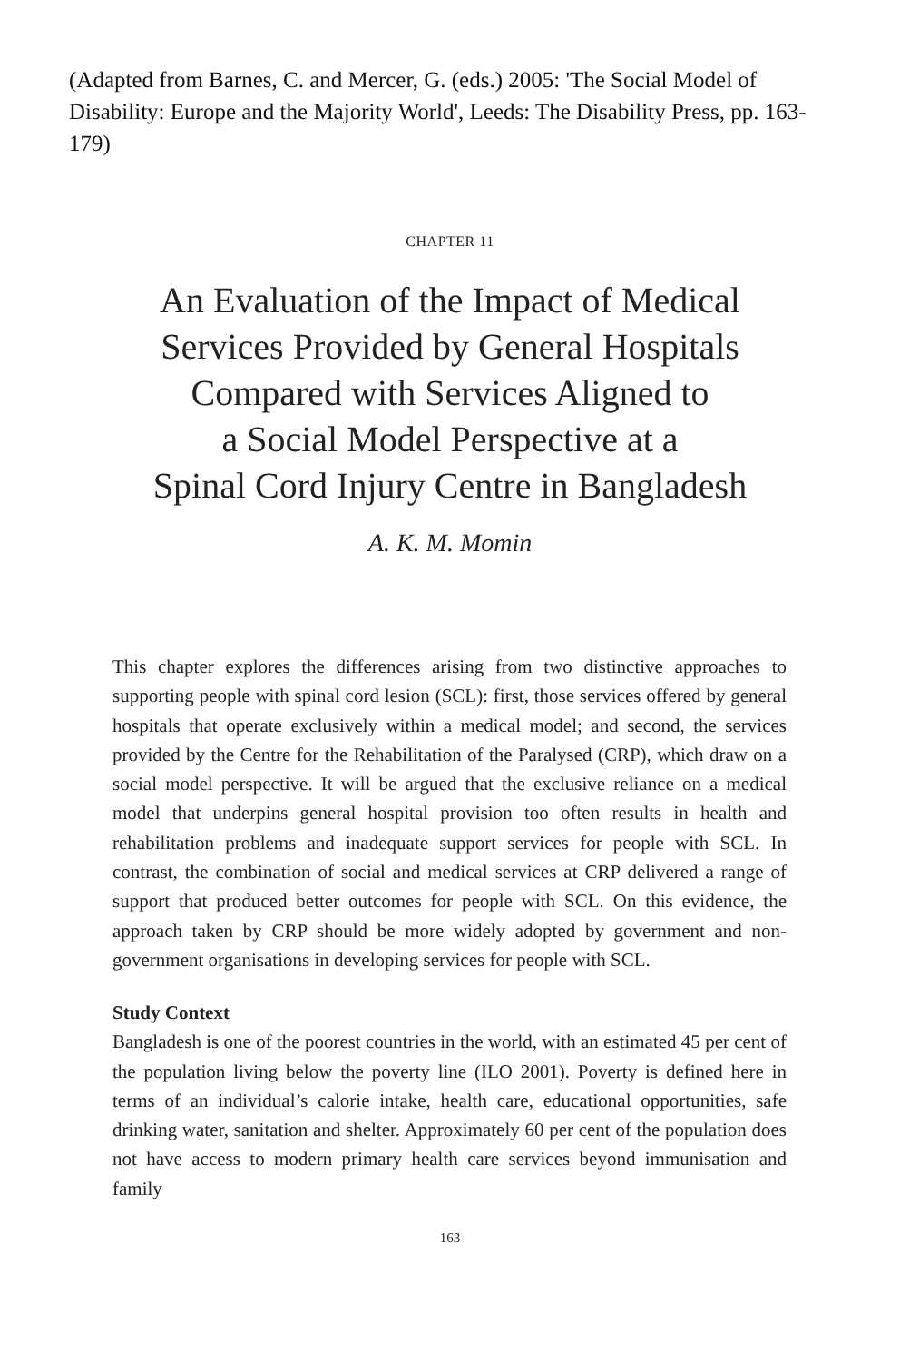(Adapted from Barnes, C. and Mercer, G. (eds.) 2005: 'The Social Model of Disability: Europe and the Majority World', Leeds: The Disability Press, pp. 163-179)
CHAPTER 11
An Evaluation of the Impact of Medical
Services Provided by General Hospitals
Compared with Services Aligned to
a Social Model Perspective at a
Spinal Cord Injury Centre in Bangladesh
A. K. M. Momin
This chapter explores the differences arising from two distinctive approaches to supporting people with spinal cord lesion (SCL): first, those services offered by general hospitals that operate exclusively within a medical model; and second, the services provided by the Centre for the Rehabilitation of the Paralysed (CRP), which draw on a social model perspective. It will be argued that the exclusive reliance on a medical model that underpins general hospital provision too often results in health and rehabilitation problems and inadequate support services for people with SCL. In contrast, the combination of social and medical services at CRP delivered a range of support that produced better outcomes for people with SCL. On this evidence, the approach taken by CRP should be more widely adopted by government and non-government organisations in developing services for people with SCL.
Study Context
Bangladesh is one of the poorest countries in the world, with an estimated 45 per cent of the population living below the poverty line (ILO 2001). Poverty is defined here in terms of an individual’s calorie intake, health care, educational opportunities, safe drinking water, sanitation and shelter. Approximately 60 per cent of the population does not have access to modern primary health care services beyond immunisation and family
163